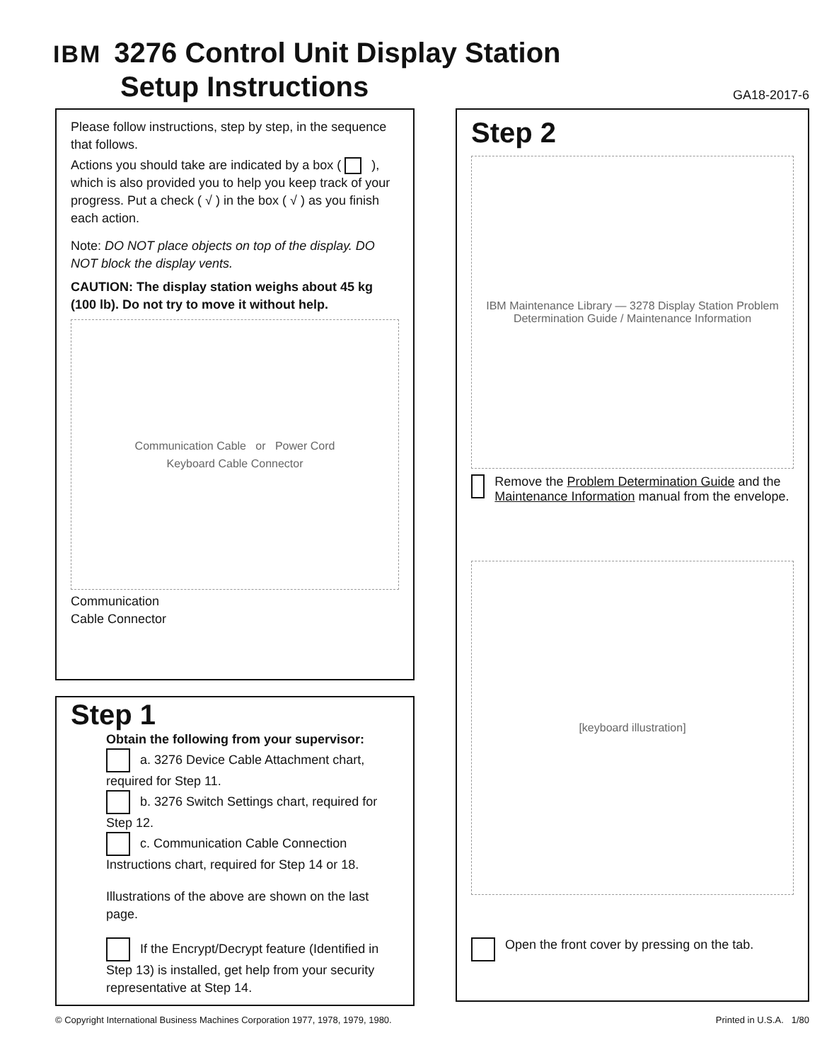IBM 3276 Control Unit Display Station
Setup Instructions
GA18-2017-6
Please follow instructions, step by step, in the sequence that follows.
Actions you should take are indicated by a box ( ), which is also provided you to help you keep track of your progress. Put a check ( √ ) in the box ( √ ) as you finish each action.
Note: DO NOT place objects on top of the display. DO NOT block the display vents.
CAUTION: The display station weighs about 45 kg (100 lb). Do not try to move it without help.
Communication Cable or Power Cord
Keyboard Cable Connector
Communication
Cable Connector
Step 1
Obtain the following from your supervisor:
a. 3276 Device Cable Attachment chart, required for Step 11.
b. 3276 Switch Settings chart, required for Step 12.
c. Communication Cable Connection Instructions chart, required for Step 14 or 18.
Illustrations of the above are shown on the last page.
If the Encrypt/Decrypt feature (Identified in Step 13) is installed, get help from your security representative at Step 14.
Step 2
IBM Maintenance Library — 3278 Display Station Problem Determination Guide / Maintenance Information
Remove the Problem Determination Guide and the Maintenance Information manual from the envelope.
[keyboard illustration]
Open the front cover by pressing on the tab.
© Copyright International Business Machines Corporation 1977, 1978, 1979, 1980. Printed in U.S.A. 1/80